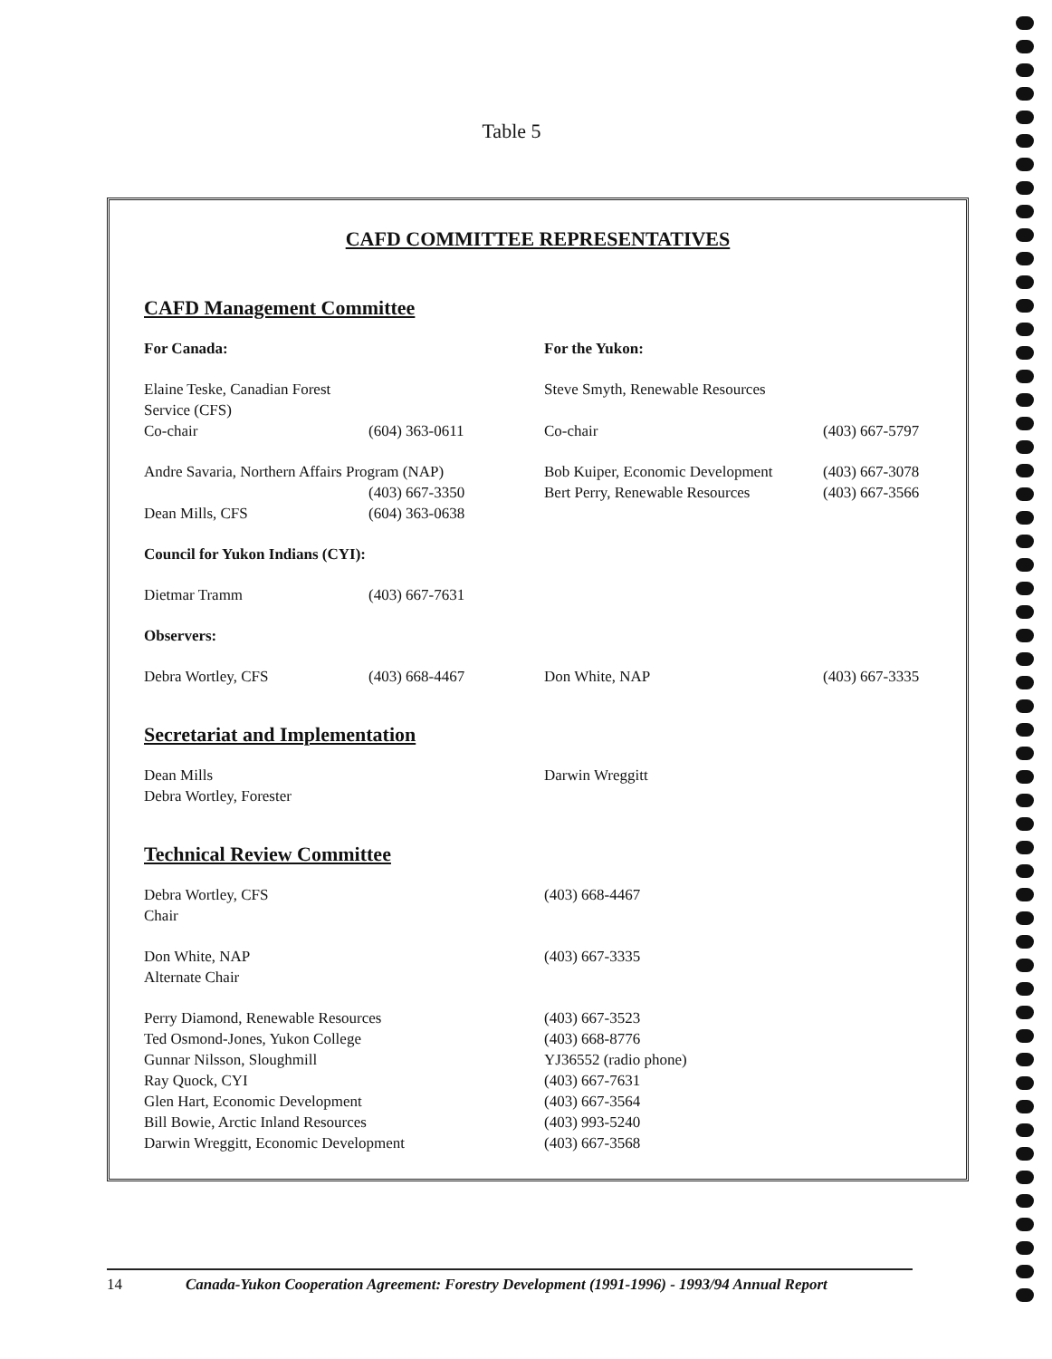Table 5
CAFD COMMITTEE REPRESENTATIVES
CAFD Management Committee
| For Canada: | | For the Yukon: | |
| Elaine Teske, Canadian Forest Service (CFS) | | Steve Smyth, Renewable Resources | |
| Co-chair | (604) 363-0611 | Co-chair | (403) 667-5797 |
| Andre Savaria, Northern Affairs Program (NAP) | | Bob Kuiper, Economic Development | (403) 667-3078 |
| | (403) 667-3350 | Bert Perry, Renewable Resources | (403) 667-3566 |
| Dean Mills, CFS | (604) 363-0638 | | |
| Council for Yukon Indians (CYI): | | | |
| Dietmar Tramm | (403) 667-7631 | | |
| Observers: | | | |
| Debra Wortley, CFS | (403) 668-4467 | Don White, NAP | (403) 667-3335 |
Secretariat and Implementation
| Dean Mills Debra Wortley, Forester | Darwin Wreggitt |
Technical Review Committee
| Debra Wortley, CFS Chair | (403) 668-4467 |
| Don White, NAP Alternate Chair | (403) 667-3335 |
| Perry Diamond, Renewable Resources | (403) 667-3523 |
| Ted Osmond-Jones, Yukon College | (403) 668-8776 |
| Gunnar Nilsson, Sloughmill | YJ36552 (radio phone) |
| Ray Quock, CYI | (403) 667-7631 |
| Glen Hart, Economic Development | (403) 667-3564 |
| Bill Bowie, Arctic Inland Resources | (403) 993-5240 |
| Darwin Wreggitt, Economic Development | (403) 667-3568 |
14 Canada-Yukon Cooperation Agreement: Forestry Development (1991-1996) - 1993/94 Annual Report